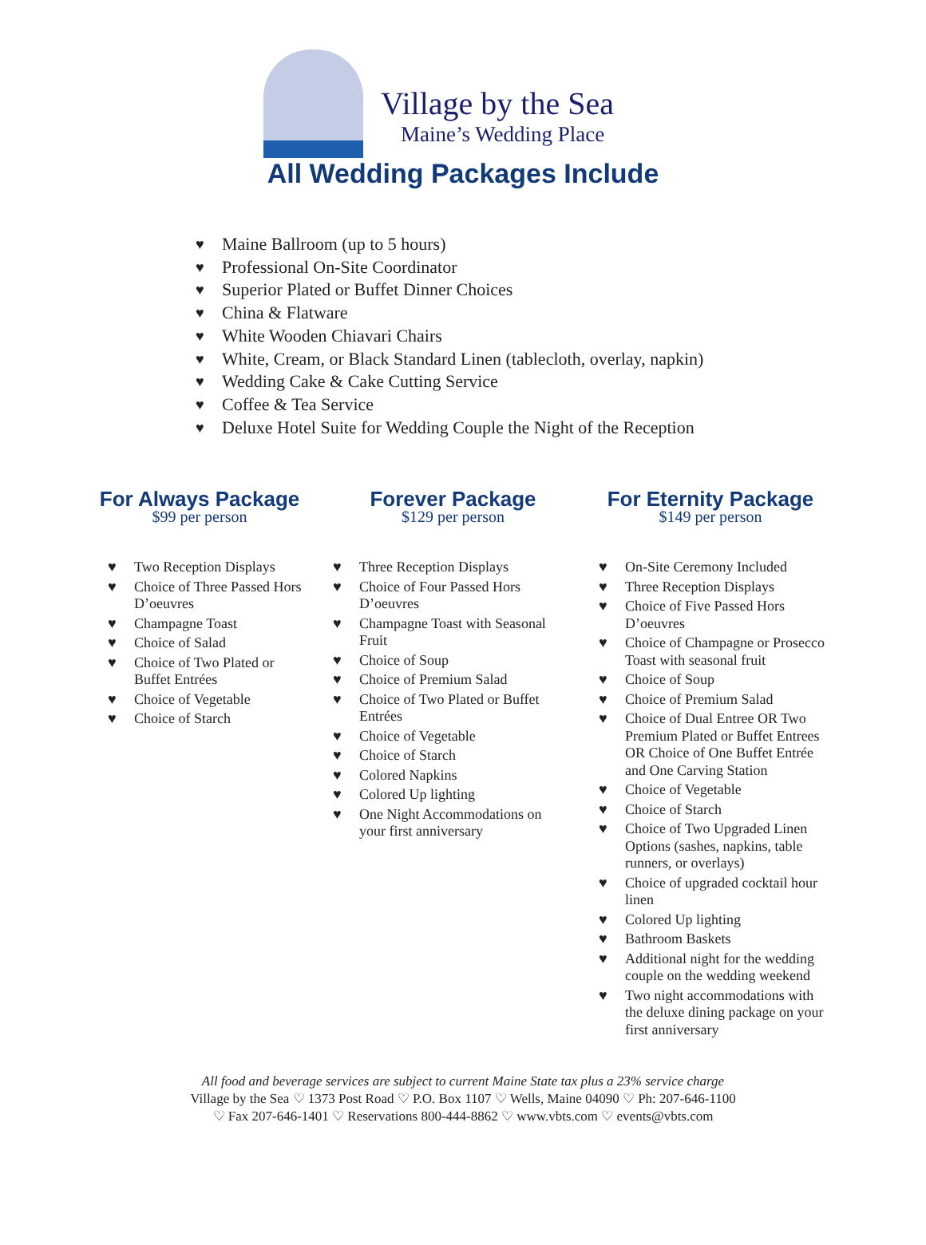Village by the Sea
Maine’s Wedding Place
All Wedding Packages Include
♥ Maine Ballroom (up to 5 hours)
♥ Professional On-Site Coordinator
♥ Superior Plated or Buffet Dinner Choices
♥ China & Flatware
♥ White Wooden Chiavari Chairs
♥ White, Cream, or Black Standard Linen (tablecloth, overlay, napkin)
♥ Wedding Cake & Cake Cutting Service
♥ Coffee & Tea Service
♥ Deluxe Hotel Suite for Wedding Couple the Night of the Reception
For Always Package
$99 per person
♥ Two Reception Displays
♥ Choice of Three Passed Hors D’oeuvres
♥ Champagne Toast
♥ Choice of Salad
♥ Choice of Two Plated or Buffet Entrées
♥ Choice of Vegetable
♥ Choice of Starch
Forever Package
$129 per person
♥ Three Reception Displays
♥ Choice of Four Passed Hors D’oeuvres
♥ Champagne Toast with Seasonal Fruit
♥ Choice of Soup
♥ Choice of Premium Salad
♥ Choice of Two Plated or Buffet Entrées
♥ Choice of Vegetable
♥ Choice of Starch
♥ Colored Napkins
♥ Colored Up lighting
♥ One Night Accommodations on your first anniversary
For Eternity Package
$149 per person
♥ On-Site Ceremony Included
♥ Three Reception Displays
♥ Choice of Five Passed Hors D’oeuvres
♥ Choice of Champagne or Prosecco Toast with seasonal fruit
♥ Choice of Soup
♥ Choice of Premium Salad
♥ Choice of Dual Entree OR Two Premium Plated or Buffet Entrees OR Choice of One Buffet Entrée and One Carving Station
♥ Choice of Vegetable
♥ Choice of Starch
♥ Choice of Two Upgraded Linen Options (sashes, napkins, table runners, or overlays)
♥ Choice of upgraded cocktail hour linen
♥ Colored Up lighting
♥ Bathroom Baskets
♥ Additional night for the wedding couple on the wedding weekend
♥ Two night accommodations with the deluxe dining package on your first anniversary
All food and beverage services are subject to current Maine State tax plus a 23% service charge
Village by the Sea ♡ 1373 Post Road ♡ P.O. Box 1107 ♡ Wells, Maine 04090 ♡ Ph: 207-646-1100
♡ Fax 207-646-1401 ♡ Reservations 800-444-8862 ♡ www.vbts.com ♡ events@vbts.com